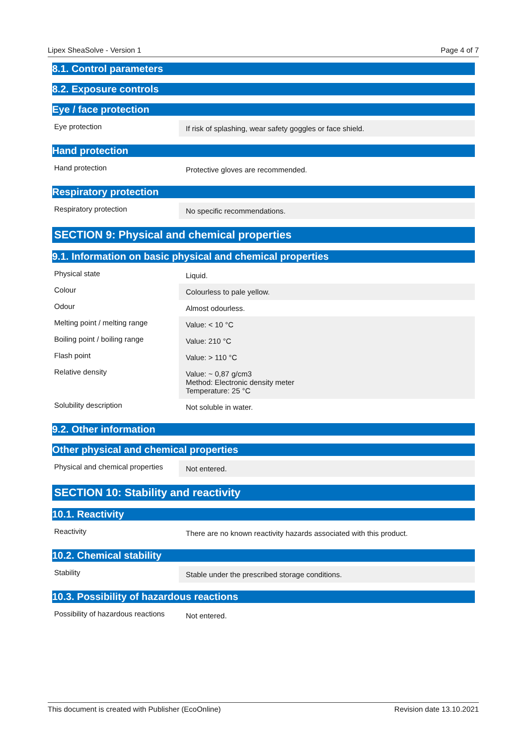Lipex SheaSolve - Version 1 Page 4 of 7
8.1. Control parameters
8.2. Exposure controls
Eye / face protection
| Eye protection | If risk of splashing, wear safety goggles or face shield. |
Hand protection
| Hand protection | Protective gloves are recommended. |
Respiratory protection
| Respiratory protection | No specific recommendations. |
SECTION 9: Physical and chemical properties
9.1. Information on basic physical and chemical properties
| Physical state | Liquid. |
| Colour | Colourless to pale yellow. |
| Odour | Almost odourless. |
| Melting point / melting range | Value: < 10 °C |
| Boiling point / boiling range | Value: 210 °C |
| Flash point | Value: > 110 °C |
| Relative density | Value: ~ 0,87 g/cm3 Method: Electronic density meter Temperature: 25 °C |
| Solubility description | Not soluble in water. |
9.2. Other information
Other physical and chemical properties
| Physical and chemical properties | Not entered. |
SECTION 10: Stability and reactivity
10.1. Reactivity
| Reactivity | There are no known reactivity hazards associated with this product. |
10.2. Chemical stability
| Stability | Stable under the prescribed storage conditions. |
10.3. Possibility of hazardous reactions
| Possibility of hazardous reactions | Not entered. |
This document is created with Publisher (EcoOnline) Revision date 13.10.2021